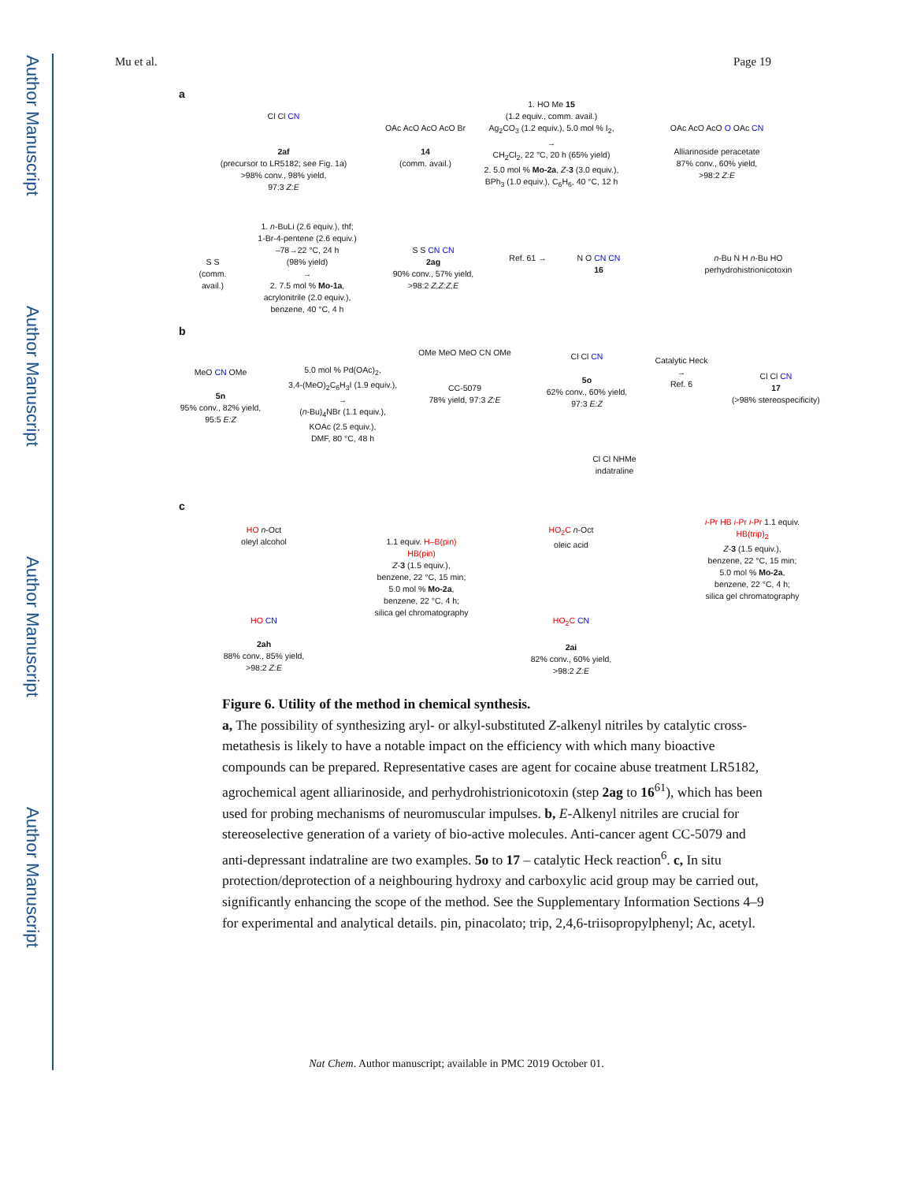Author Manuscript
Author Manuscript
Author Manuscript
Author Manuscript
Mu et al. Page 19
a
Cl Cl CN
2af
(precursor to LR5182; see Fig. 1a)
>98% conv., 98% yield,
97:3 Z:E
OAc AcO AcO AcO Br
14
(comm. avail.)
1. HO Me 15
(1.2 equiv., comm. avail.)
Ag<sub>2</sub>CO<sub>3</sub> (1.2 equiv.), 5.0 mol % I<sub>2</sub>,
→
CH<sub>2</sub>Cl<sub>2</sub>, 22 °C, 20 h (65% yield)
2. 5.0 mol % Mo-2a, Z-3 (3.0 equiv.),
BPh<sub>3</sub> (1.0 equiv.), C<sub>6</sub>H<sub>6</sub>, 40 °C, 12 h
OAc AcO AcO O OAc CN
Alliarinoside peracetate
87% conv., 60% yield,
>98:2 Z:E
S S
(comm.
avail.)
1. n-BuLi (2.6 equiv.), thf;
1-Br-4-pentene (2.6 equiv.)
–78→22 °C, 24 h
(98% yield)
→
2. 7.5 mol % Mo-1a,
acrylonitrile (2.0 equiv.),
benzene, 40 °C, 4 h
S S CN CN
2ag
90% conv., 57% yield,
>98:2 Z,Z:Z,E
Ref. 61 →
N O CN CN
16
n-Bu N H n-Bu HO
perhydrohistrionicotoxin
b
MeO CN OMe
5n
95% conv., 82% yield,
95:5 E:Z
5.0 mol % Pd(OAc)<sub>2</sub>,
3,4-(MeO)<sub>2</sub>C<sub>6</sub>H<sub>3</sub>I (1.9 equiv.),
→
(n-Bu)<sub>4</sub>NBr (1.1 equiv.),
KOAc (2.5 equiv.),
DMF, 80 °C, 48 h
OMe MeO MeO CN OMe
CC-5079
78% yield, 97:3 Z:E
Cl Cl CN
5o
62% conv., 60% yield,
97:3 E:Z
Catalytic Heck
→
Ref. 6
Cl Cl CN
17
(>98% stereospecificity)
Cl Cl NHMe
indatraline
c
HO n-Oct
oleyl alcohol
HO CN
2ah
88% conv., 85% yield,
>98:2 Z:E
1.1 equiv. H–B(pin)
HB(pin)
Z-3 (1.5 equiv.),
benzene, 22 °C, 15 min;
5.0 mol % Mo-2a,
benzene, 22 °C, 4 h;
silica gel chromatography
HO<sub>2</sub>C n-Oct
oleic acid
HO<sub>2</sub>C CN
2ai
82% conv., 60% yield,
>98:2 Z:E
i-Pr HB i-Pr i-Pr 1.1 equiv.
HB(trip)<sub>2</sub>
Z-3 (1.5 equiv.),
benzene, 22 °C, 15 min;
5.0 mol % Mo-2a,
benzene, 22 °C, 4 h;
silica gel chromatography
Figure 6. Utility of the method in chemical synthesis.
a, The possibility of synthesizing aryl- or alkyl-substituted Z-alkenyl nitriles by catalytic cross-metathesis is likely to have a notable impact on the efficiency with which many bioactive compounds can be prepared. Representative cases are agent for cocaine abuse treatment LR5182, agrochemical agent alliarinoside, and perhydrohistrionicotoxin (step 2ag to 16<sup>61</sup>), which has been used for probing mechanisms of neuromuscular impulses. b, E-Alkenyl nitriles are crucial for stereoselective generation of a variety of bio-active molecules. Anti-cancer agent CC-5079 and anti-depressant indatraline are two examples. 5o to 17 – catalytic Heck reaction<sup>6</sup>. c, In situ protection/deprotection of a neighbouring hydroxy and carboxylic acid group may be carried out, significantly enhancing the scope of the method. See the Supplementary Information Sections 4–9 for experimental and analytical details. pin, pinacolato; trip, 2,4,6-triisopropylphenyl; Ac, acetyl.
Nat Chem. Author manuscript; available in PMC 2019 October 01.